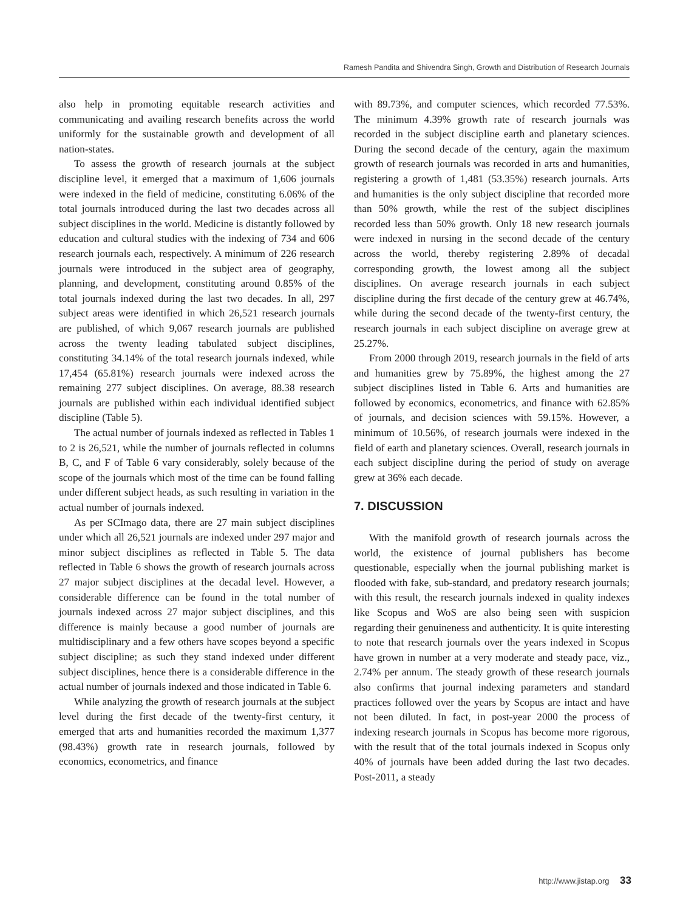Ramesh Pandita and Shivendra Singh, Growth and Distribution of Research Journals
also help in promoting equitable research activities and communicating and availing research benefits across the world uniformly for the sustainable growth and development of all nation-states.
To assess the growth of research journals at the subject discipline level, it emerged that a maximum of 1,606 journals were indexed in the field of medicine, constituting 6.06% of the total journals introduced during the last two decades across all subject disciplines in the world. Medicine is distantly followed by education and cultural studies with the indexing of 734 and 606 research journals each, respectively. A minimum of 226 research journals were introduced in the subject area of geography, planning, and development, constituting around 0.85% of the total journals indexed during the last two decades. In all, 297 subject areas were identified in which 26,521 research journals are published, of which 9,067 research journals are published across the twenty leading tabulated subject disciplines, constituting 34.14% of the total research journals indexed, while 17,454 (65.81%) research journals were indexed across the remaining 277 subject disciplines. On average, 88.38 research journals are published within each individual identified subject discipline (Table 5).
The actual number of journals indexed as reflected in Tables 1 to 2 is 26,521, while the number of journals reflected in columns B, C, and F of Table 6 vary considerably, solely because of the scope of the journals which most of the time can be found falling under different subject heads, as such resulting in variation in the actual number of journals indexed.
As per SCImago data, there are 27 main subject disciplines under which all 26,521 journals are indexed under 297 major and minor subject disciplines as reflected in Table 5. The data reflected in Table 6 shows the growth of research journals across 27 major subject disciplines at the decadal level. However, a considerable difference can be found in the total number of journals indexed across 27 major subject disciplines, and this difference is mainly because a good number of journals are multidisciplinary and a few others have scopes beyond a specific subject discipline; as such they stand indexed under different subject disciplines, hence there is a considerable difference in the actual number of journals indexed and those indicated in Table 6.
While analyzing the growth of research journals at the subject level during the first decade of the twenty-first century, it emerged that arts and humanities recorded the maximum 1,377 (98.43%) growth rate in research journals, followed by economics, econometrics, and finance
with 89.73%, and computer sciences, which recorded 77.53%. The minimum 4.39% growth rate of research journals was recorded in the subject discipline earth and planetary sciences. During the second decade of the century, again the maximum growth of research journals was recorded in arts and humanities, registering a growth of 1,481 (53.35%) research journals. Arts and humanities is the only subject discipline that recorded more than 50% growth, while the rest of the subject disciplines recorded less than 50% growth. Only 18 new research journals were indexed in nursing in the second decade of the century across the world, thereby registering 2.89% of decadal corresponding growth, the lowest among all the subject disciplines. On average research journals in each subject discipline during the first decade of the century grew at 46.74%, while during the second decade of the twenty-first century, the research journals in each subject discipline on average grew at 25.27%.
From 2000 through 2019, research journals in the field of arts and humanities grew by 75.89%, the highest among the 27 subject disciplines listed in Table 6. Arts and humanities are followed by economics, econometrics, and finance with 62.85% of journals, and decision sciences with 59.15%. However, a minimum of 10.56%, of research journals were indexed in the field of earth and planetary sciences. Overall, research journals in each subject discipline during the period of study on average grew at 36% each decade.
7. DISCUSSION
With the manifold growth of research journals across the world, the existence of journal publishers has become questionable, especially when the journal publishing market is flooded with fake, sub-standard, and predatory research journals; with this result, the research journals indexed in quality indexes like Scopus and WoS are also being seen with suspicion regarding their genuineness and authenticity. It is quite interesting to note that research journals over the years indexed in Scopus have grown in number at a very moderate and steady pace, viz., 2.74% per annum. The steady growth of these research journals also confirms that journal indexing parameters and standard practices followed over the years by Scopus are intact and have not been diluted. In fact, in post-year 2000 the process of indexing research journals in Scopus has become more rigorous, with the result that of the total journals indexed in Scopus only 40% of journals have been added during the last two decades. Post-2011, a steady
http://www.jistap.org 33